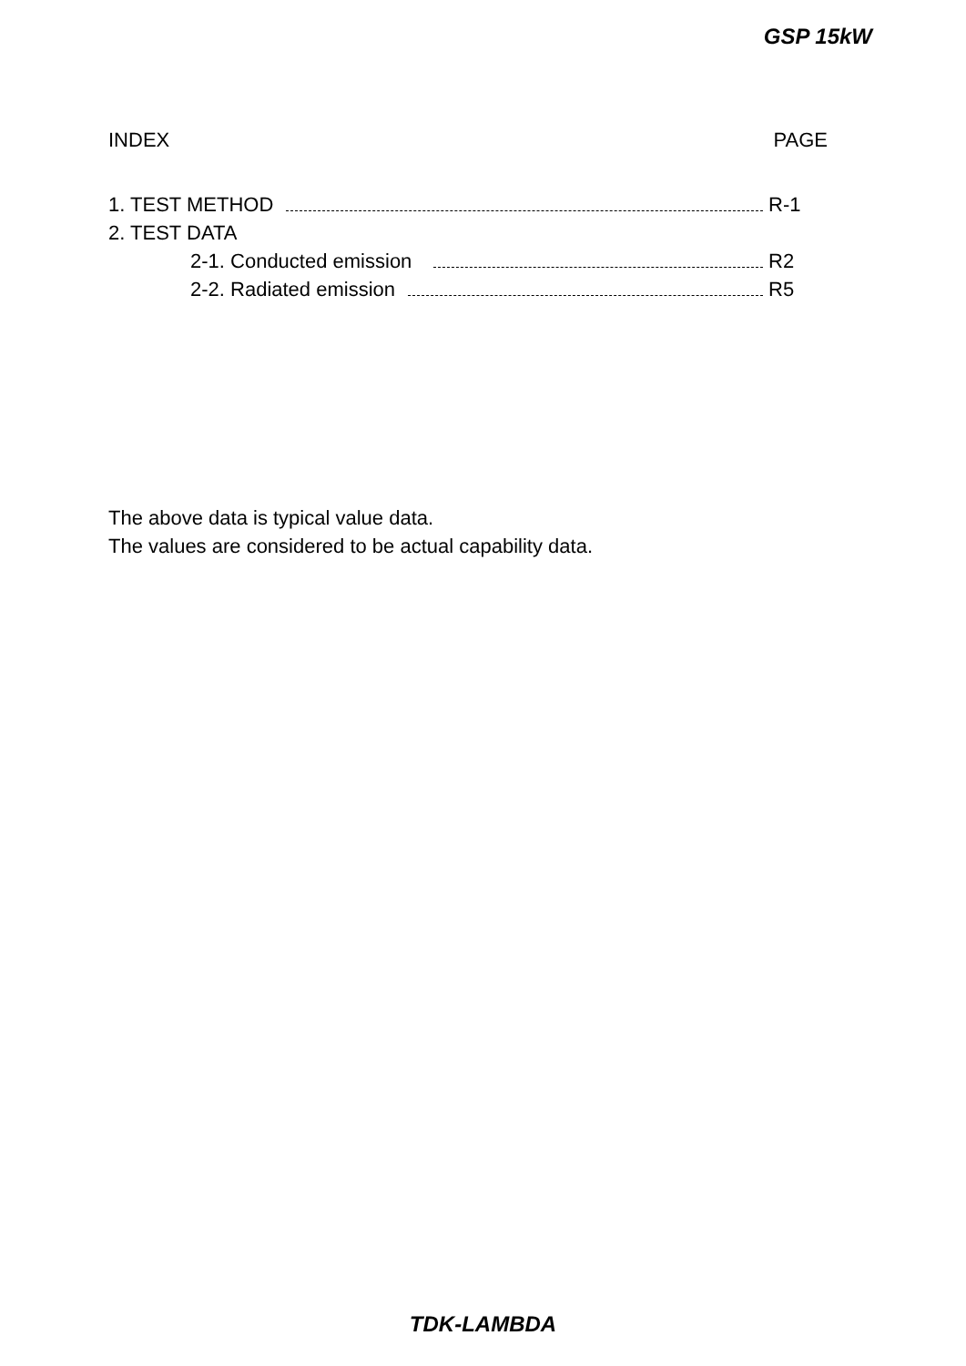GSP 15kW
INDEX PAGE
1. TEST METHOD R-1
2. TEST DATA
2-1. Conducted emission R2
2-2. Radiated emission R5
The above data is typical value data.
The values are considered to be actual capability data.
TDK-LAMBDA